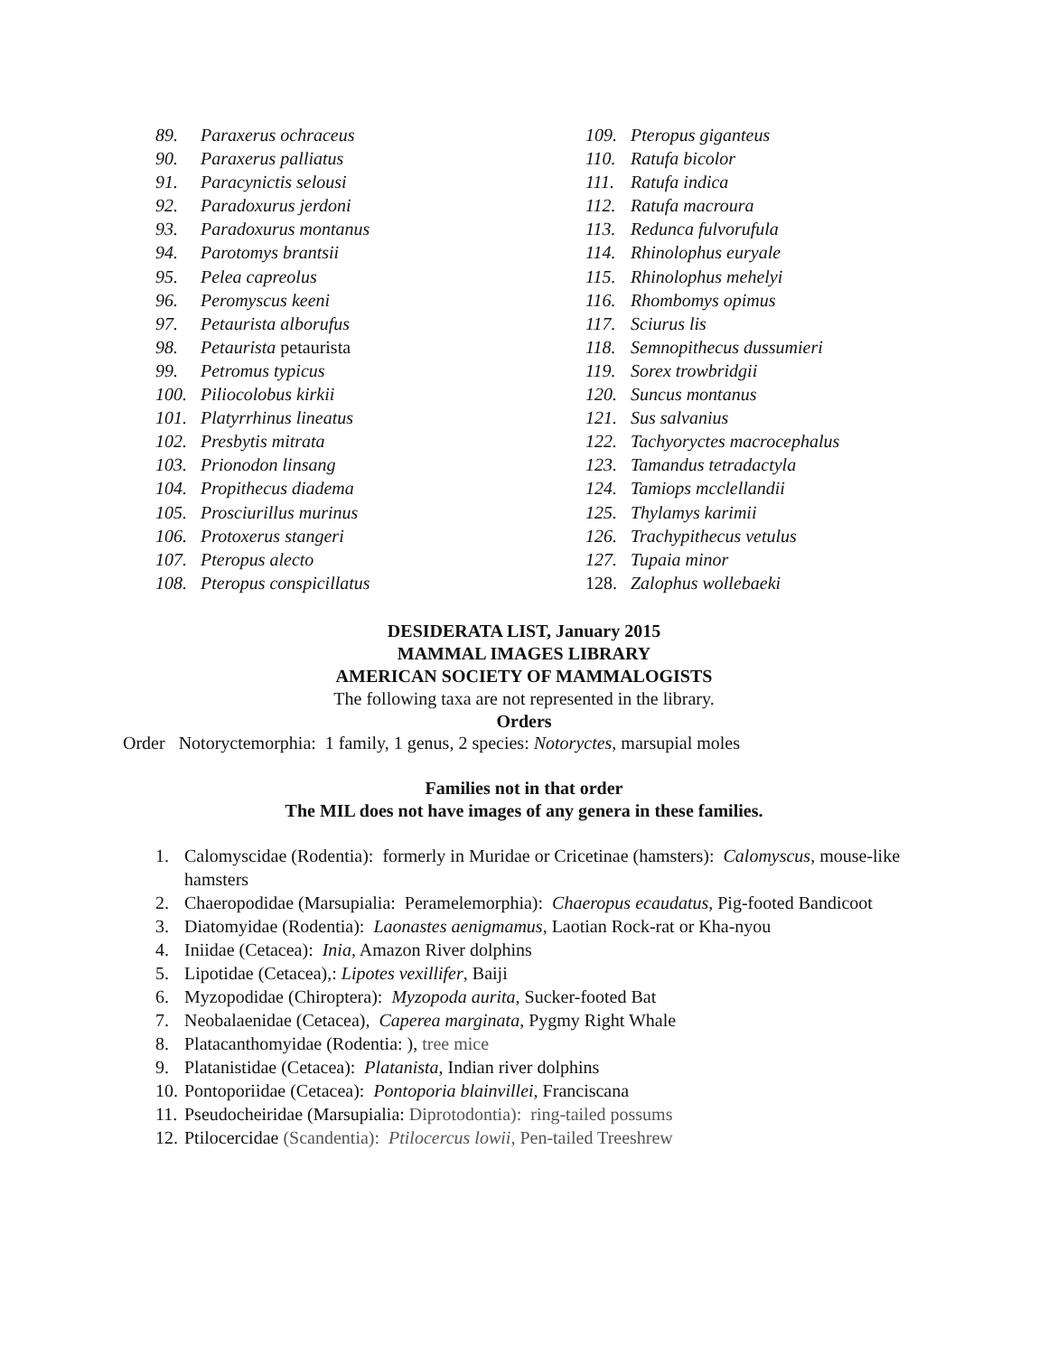89. Paraxerus ochraceus
90. Paraxerus palliatus
91. Paracynictis selousi
92. Paradoxurus jerdoni
93. Paradoxurus montanus
94. Parotomys brantsii
95. Pelea capreolus
96. Peromyscus keeni
97. Petaurista alborufus
98. Petaurista petaurista
99. Petromus typicus
100. Piliocolobus kirkii
101. Platyrrhinus lineatus
102. Presbytis mitrata
103. Prionodon linsang
104. Propithecus diadema
105. Prosciurillus murinus
106. Protoxerus stangeri
107. Pteropus alecto
108. Pteropus conspicillatus
109. Pteropus giganteus
110. Ratufa bicolor
111. Ratufa indica
112. Ratufa macroura
113. Redunca fulvorufula
114. Rhinolophus euryale
115. Rhinolophus mehelyi
116. Rhombomys opimus
117. Sciurus lis
118. Semnopithecus dussumieri
119. Sorex trowbridgii
120. Suncus montanus
121. Sus salvanius
122. Tachyoryctes macrocephalus
123. Tamandus tetradactyla
124. Tamiops mcclellandii
125. Thylamys karimii
126. Trachypithecus vetulus
127. Tupaia minor
128. Zalophus wollebaeki
DESIDERATA LIST, January 2015
MAMMAL IMAGES LIBRARY
AMERICAN SOCIETY OF MAMMALOGISTS
The following taxa are not represented in the library.
Orders
Order Notoryctemorphia: 1 family, 1 genus, 2 species: Notoryctes, marsupial moles
Families not in that order
The MIL does not have images of any genera in these families.
1. Calomyscidae (Rodentia): formerly in Muridae or Cricetinae (hamsters): Calomyscus, mouse-like hamsters
2. Chaeropodidae (Marsupialia: Peramelemorphia): Chaeropus ecaudatus, Pig-footed Bandicoot
3. Diatomyidae (Rodentia): Laonastes aenigmamus, Laotian Rock-rat or Kha-nyou
4. Iniidae (Cetacea): Inia, Amazon River dolphins
5. Lipotidae (Cetacea),: Lipotes vexillifer, Baiji
6. Myzopodidae (Chiroptera): Myzopoda aurita, Sucker-footed Bat
7. Neobalaenidae (Cetacea), Caperea marginata, Pygmy Right Whale
8. Platacanthomyidae (Rodentia: ), tree mice
9. Platanistidae (Cetacea): Platanista, Indian river dolphins
10. Pontoporiidae (Cetacea): Pontoporia blainvillei, Franciscana
11. Pseudocheiridae (Marsupialia: Diprotodontia): ring-tailed possums
12. Ptilocercidae (Scandentia): Ptilocercus lowii, Pen-tailed Treeshrew